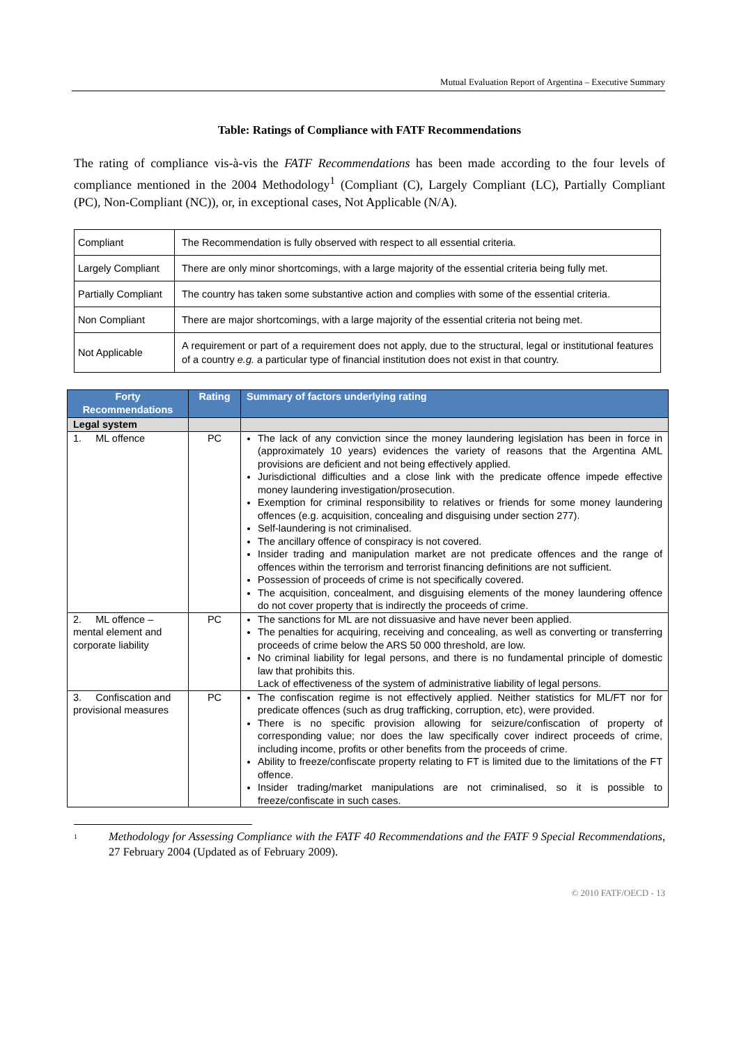Mutual Evaluation Report of Argentina – Executive Summary
Table: Ratings of Compliance with FATF Recommendations
The rating of compliance vis-à-vis the FATF Recommendations has been made according to the four levels of compliance mentioned in the 2004 Methodology<sup>1</sup> (Compliant (C), Largely Compliant (LC), Partially Compliant (PC), Non-Compliant (NC)), or, in exceptional cases, Not Applicable (N/A).
| Compliant | The Recommendation is fully observed with respect to all essential criteria. |
| Largely Compliant | There are only minor shortcomings, with a large majority of the essential criteria being fully met. |
| Partially Compliant | The country has taken some substantive action and complies with some of the essential criteria. |
| Non Compliant | There are major shortcomings, with a large majority of the essential criteria not being met. |
| Not Applicable | A requirement or part of a requirement does not apply, due to the structural, legal or institutional features of a country e.g. a particular type of financial institution does not exist in that country. |
| Forty Recommendations | Rating | Summary of factors underlying rating |
| --- | --- | --- |
| Legal system | | |
| 1. ML offence | PC | The lack of any conviction since the money laundering legislation has been in force in (approximately 10 years) evidences the variety of reasons that the Argentina AML provisions are deficient and not being effectively applied. Jurisdictional difficulties and a close link with the predicate offence impede effective money laundering investigation/prosecution. Exemption for criminal responsibility to relatives or friends for some money laundering offences (e.g. acquisition, concealing and disguising under section 277). Self-laundering is not criminalised. The ancillary offence of conspiracy is not covered. Insider trading and manipulation market are not predicate offences and the range of offences within the terrorism and terrorist financing definitions are not sufficient. Possession of proceeds of crime is not specifically covered. The acquisition, concealment, and disguising elements of the money laundering offence do not cover property that is indirectly the proceeds of crime. |
| 2. ML offence – mental element and corporate liability | PC | The sanctions for ML are not dissuasive and have never been applied. The penalties for acquiring, receiving and concealing, as well as converting or transferring proceeds of crime below the ARS 50 000 threshold, are low. No criminal liability for legal persons, and there is no fundamental principle of domestic law that prohibits this. Lack of effectiveness of the system of administrative liability of legal persons. |
| 3. Confiscation and provisional measures | PC | The confiscation regime is not effectively applied. Neither statistics for ML/FT nor for predicate offences (such as drug trafficking, corruption, etc), were provided. There is no specific provision allowing for seizure/confiscation of property of corresponding value; nor does the law specifically cover indirect proceeds of crime, including income, profits or other benefits from the proceeds of crime. Ability to freeze/confiscate property relating to FT is limited due to the limitations of the FT offence. Insider trading/market manipulations are not criminalised, so it is possible to freeze/confiscate in such cases. |
1
Methodology for Assessing Compliance with the FATF 40 Recommendations and the FATF 9 Special Recommendations, 27 February 2004 (Updated as of February 2009).
© 2010 FATF/OECD - 13